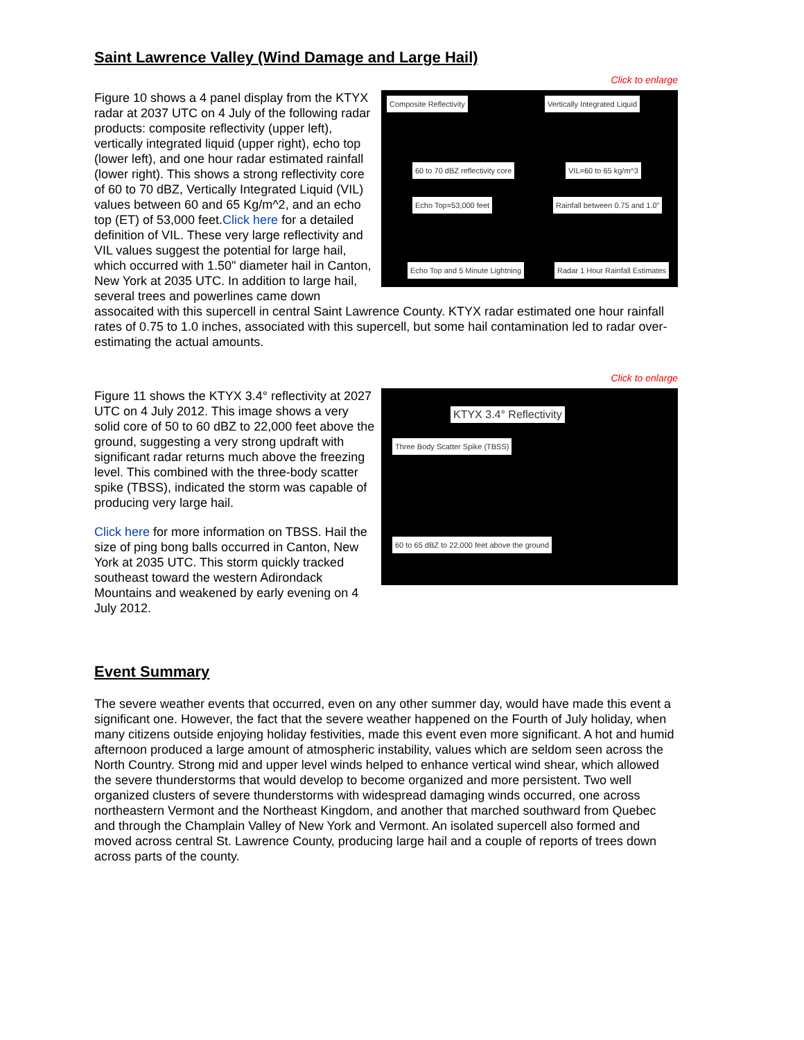Saint Lawrence Valley (Wind Damage and Large Hail)
Click to enlarge
Composite Reflectivity Vertically Integrated Liquid
60 to 70 dBZ reflectivity core VIL=60 to 65 kg/m^3
Echo Top=53,000 feet Rainfall between 0.75 and 1.0"
Echo Top and 5 Minute Lightning Radar 1 Hour Rainfall Estimates
Figure 10 shows a 4 panel display from the KTYX radar at 2037 UTC on 4 July of the following radar products: composite reflectivity (upper left), vertically integrated liquid (upper right), echo top (lower left), and one hour radar estimated rainfall (lower right). This shows a strong reflectivity core of 60 to 70 dBZ, Vertically Integrated Liquid (VIL) values between 60 and 65 Kg/m^2, and an echo top (ET) of 53,000 feet.Click here for a detailed definition of VIL. These very large reflectivity and VIL values suggest the potential for large hail, which occurred with 1.50" diameter hail in Canton, New York at 2035 UTC. In addition to large hail, several trees and powerlines came down assocaited with this supercell in central Saint Lawrence County. KTYX radar estimated one hour rainfall rates of 0.75 to 1.0 inches, associated with this supercell, but some hail contamination led to radar over-estimating the actual amounts.
Click to enlarge
KTYX 3.4° Reflectivity
Three Body Scatter Spike (TBSS)
60 to 65 dBZ to 22,000 feet above the ground
Figure 11 shows the KTYX 3.4° reflectivity at 2027 UTC on 4 July 2012. This image shows a very solid core of 50 to 60 dBZ to 22,000 feet above the ground, suggesting a very strong updraft with significant radar returns much above the freezing level. This combined with the three-body scatter spike (TBSS), indicated the storm was capable of producing very large hail.
Click here for more information on TBSS. Hail the size of ping bong balls occurred in Canton, New York at 2035 UTC. This storm quickly tracked southeast toward the western Adirondack Mountains and weakened by early evening on 4 July 2012.
Event Summary
The severe weather events that occurred, even on any other summer day, would have made this event a significant one. However, the fact that the severe weather happened on the Fourth of July holiday, when many citizens outside enjoying holiday festivities, made this event even more significant. A hot and humid afternoon produced a large amount of atmospheric instability, values which are seldom seen across the North Country. Strong mid and upper level winds helped to enhance vertical wind shear, which allowed the severe thunderstorms that would develop to become organized and more persistent. Two well organized clusters of severe thunderstorms with widespread damaging winds occurred, one across northeastern Vermont and the Northeast Kingdom, and another that marched southward from Quebec and through the Champlain Valley of New York and Vermont. An isolated supercell also formed and moved across central St. Lawrence County, producing large hail and a couple of reports of trees down across parts of the county.